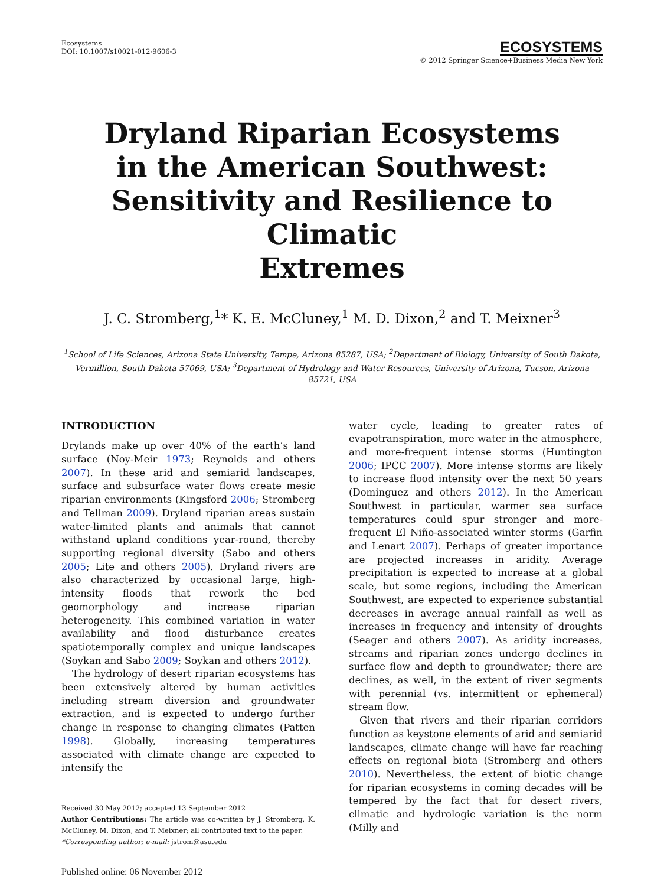Ecosystems
DOI: 10.1007/s10021-012-9606-3
ECOSYSTEMS
© 2012 Springer Science+Business Media New York
Dryland Riparian Ecosystems
in the American Southwest:
Sensitivity and Resilience to Climatic
Extremes
J. C. Stromberg,<sup>1</sup>* K. E. McCluney,<sup>1</sup> M. D. Dixon,<sup>2</sup> and T. Meixner<sup>3</sup>
<sup>1</sup> School of Life Sciences, Arizona State University, Tempe, Arizona 85287, USA; <sup>2</sup>Department of Biology, University of South Dakota, Vermillion, South Dakota 57069, USA; <sup>3</sup>Department of Hydrology and Water Resources, University of Arizona, Tucson, Arizona 85721, USA
INTRODUCTION
Drylands make up over 40% of the earth’s land surface (Noy-Meir 1973; Reynolds and others 2007). In these arid and semiarid landscapes, surface and subsurface water flows create mesic riparian environments (Kingsford 2006; Stromberg and Tellman 2009). Dryland riparian areas sustain water-limited plants and animals that cannot withstand upland conditions year-round, thereby supporting regional diversity (Sabo and others 2005; Lite and others 2005). Dryland rivers are also characterized by occasional large, high-intensity floods that rework the bed geomorphology and increase riparian heterogeneity. This combined variation in water availability and flood disturbance creates spatiotemporally complex and unique landscapes (Soykan and Sabo 2009; Soykan and others 2012).
The hydrology of desert riparian ecosystems has been extensively altered by human activities including stream diversion and groundwater extraction, and is expected to undergo further change in response to changing climates (Patten 1998). Globally, increasing temperatures associated with climate change are expected to intensify the
Received 30 May 2012; accepted 13 September 2012
Author Contributions: The article was co-written by J. Stromberg, K. McCluney, M. Dixon, and T. Meixner; all contributed text to the paper.
*Corresponding author; e-mail: jstrom@asu.edu
Published online: 06 November 2012
water cycle, leading to greater rates of evapotranspiration, more water in the atmosphere, and more-frequent intense storms (Huntington 2006; IPCC 2007). More intense storms are likely to increase flood intensity over the next 50 years (Dominguez and others 2012). In the American Southwest in particular, warmer sea surface temperatures could spur stronger and more-frequent El Niño-associated winter storms (Garfin and Lenart 2007). Perhaps of greater importance are projected increases in aridity. Average precipitation is expected to increase at a global scale, but some regions, including the American Southwest, are expected to experience substantial decreases in average annual rainfall as well as increases in frequency and intensity of droughts (Seager and others 2007). As aridity increases, streams and riparian zones undergo declines in surface flow and depth to groundwater; there are declines, as well, in the extent of river segments with perennial (vs. intermittent or ephemeral) stream flow.
Given that rivers and their riparian corridors function as keystone elements of arid and semiarid landscapes, climate change will have far reaching effects on regional biota (Stromberg and others 2010). Nevertheless, the extent of biotic change for riparian ecosystems in coming decades will be tempered by the fact that for desert rivers, climatic and hydrologic variation is the norm (Milly and